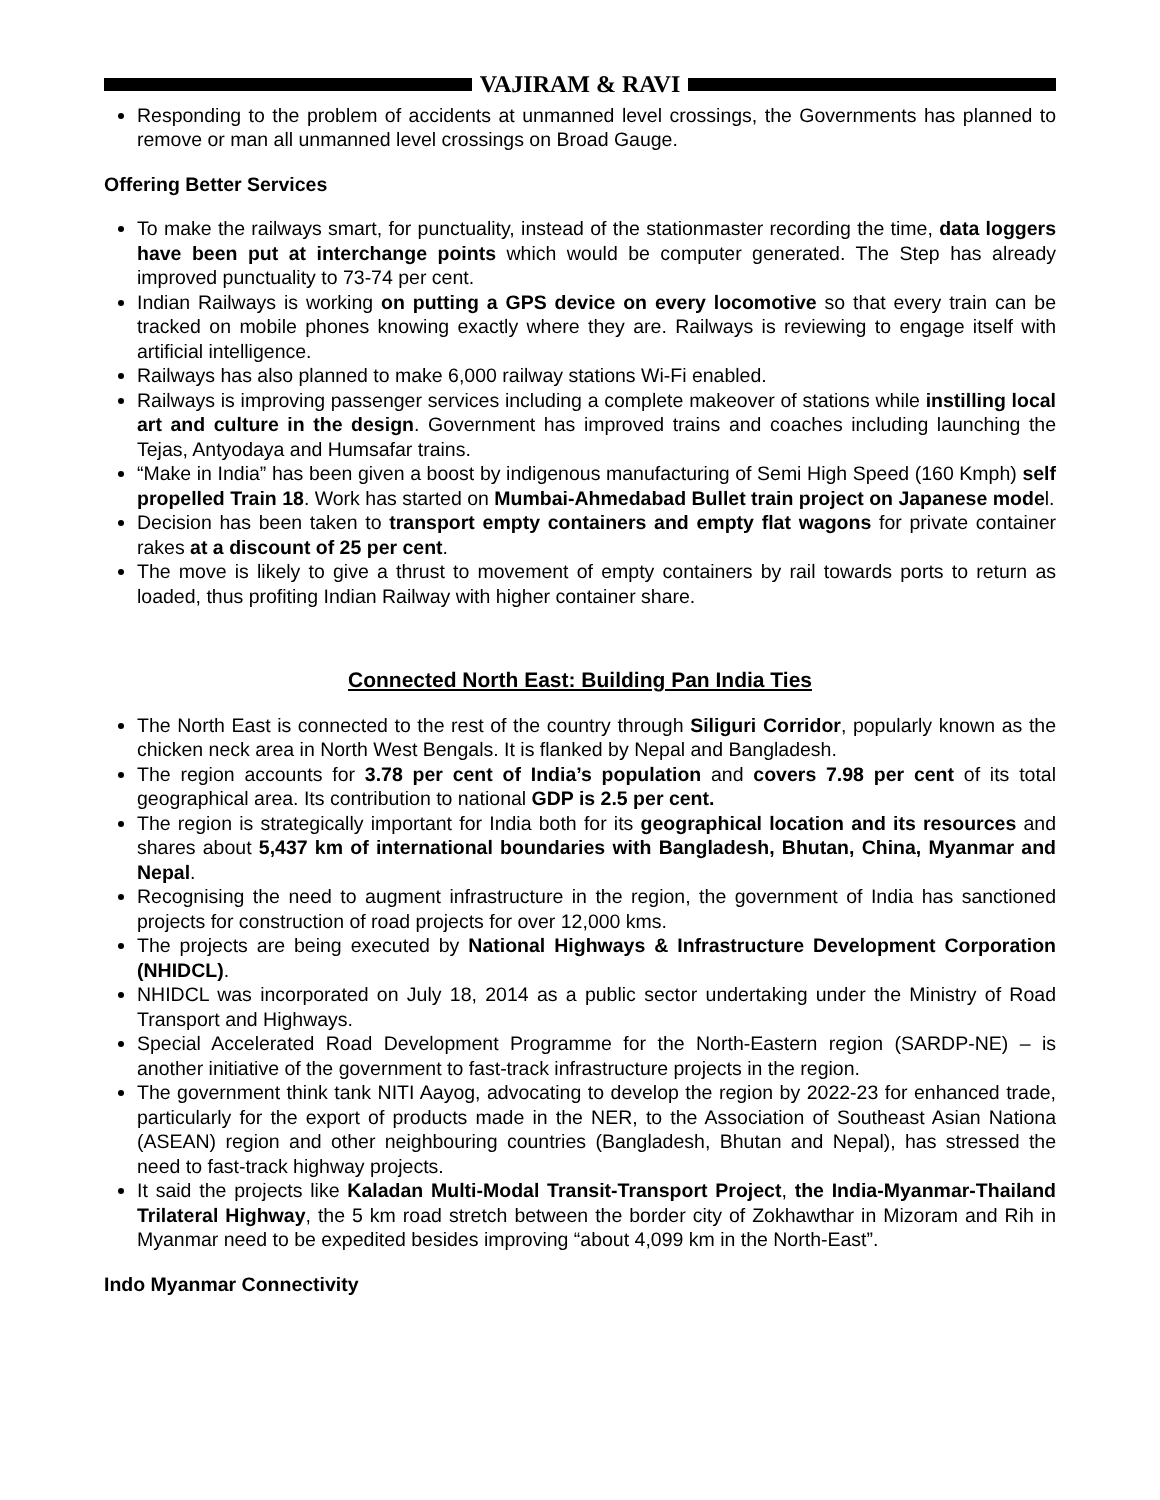VAJIRAM & RAVI
Responding to the problem of accidents at unmanned level crossings, the Governments has planned to remove or man all unmanned level crossings on Broad Gauge.
Offering Better Services
To make the railways smart, for punctuality, instead of the stationmaster recording the time, data loggers have been put at interchange points which would be computer generated. The Step has already improved punctuality to 73-74 per cent.
Indian Railways is working on putting a GPS device on every locomotive so that every train can be tracked on mobile phones knowing exactly where they are. Railways is reviewing to engage itself with artificial intelligence.
Railways has also planned to make 6,000 railway stations Wi-Fi enabled.
Railways is improving passenger services including a complete makeover of stations while instilling local art and culture in the design. Government has improved trains and coaches including launching the Tejas, Antyodaya and Humsafar trains.
“Make in India” has been given a boost by indigenous manufacturing of Semi High Speed (160 Kmph) self propelled Train 18. Work has started on Mumbai-Ahmedabad Bullet train project on Japanese model.
Decision has been taken to transport empty containers and empty flat wagons for private container rakes at a discount of 25 per cent.
The move is likely to give a thrust to movement of empty containers by rail towards ports to return as loaded, thus profiting Indian Railway with higher container share.
Connected North East: Building Pan India Ties
The North East is connected to the rest of the country through Siliguri Corridor, popularly known as the chicken neck area in North West Bengals. It is flanked by Nepal and Bangladesh.
The region accounts for 3.78 per cent of India’s population and covers 7.98 per cent of its total geographical area. Its contribution to national GDP is 2.5 per cent.
The region is strategically important for India both for its geographical location and its resources and shares about 5,437 km of international boundaries with Bangladesh, Bhutan, China, Myanmar and Nepal.
Recognising the need to augment infrastructure in the region, the government of India has sanctioned projects for construction of road projects for over 12,000 kms.
The projects are being executed by National Highways & Infrastructure Development Corporation (NHIDCL).
NHIDCL was incorporated on July 18, 2014 as a public sector undertaking under the Ministry of Road Transport and Highways.
Special Accelerated Road Development Programme for the North-Eastern region (SARDP-NE) – is another initiative of the government to fast-track infrastructure projects in the region.
The government think tank NITI Aayog, advocating to develop the region by 2022-23 for enhanced trade, particularly for the export of products made in the NER, to the Association of Southeast Asian Nationa (ASEAN) region and other neighbouring countries (Bangladesh, Bhutan and Nepal), has stressed the need to fast-track highway projects.
It said the projects like Kaladan Multi-Modal Transit-Transport Project, the India-Myanmar-Thailand Trilateral Highway, the 5 km road stretch between the border city of Zokhawthar in Mizoram and Rih in Myanmar need to be expedited besides improving “about 4,099 km in the North-East”.
Indo Myanmar Connectivity